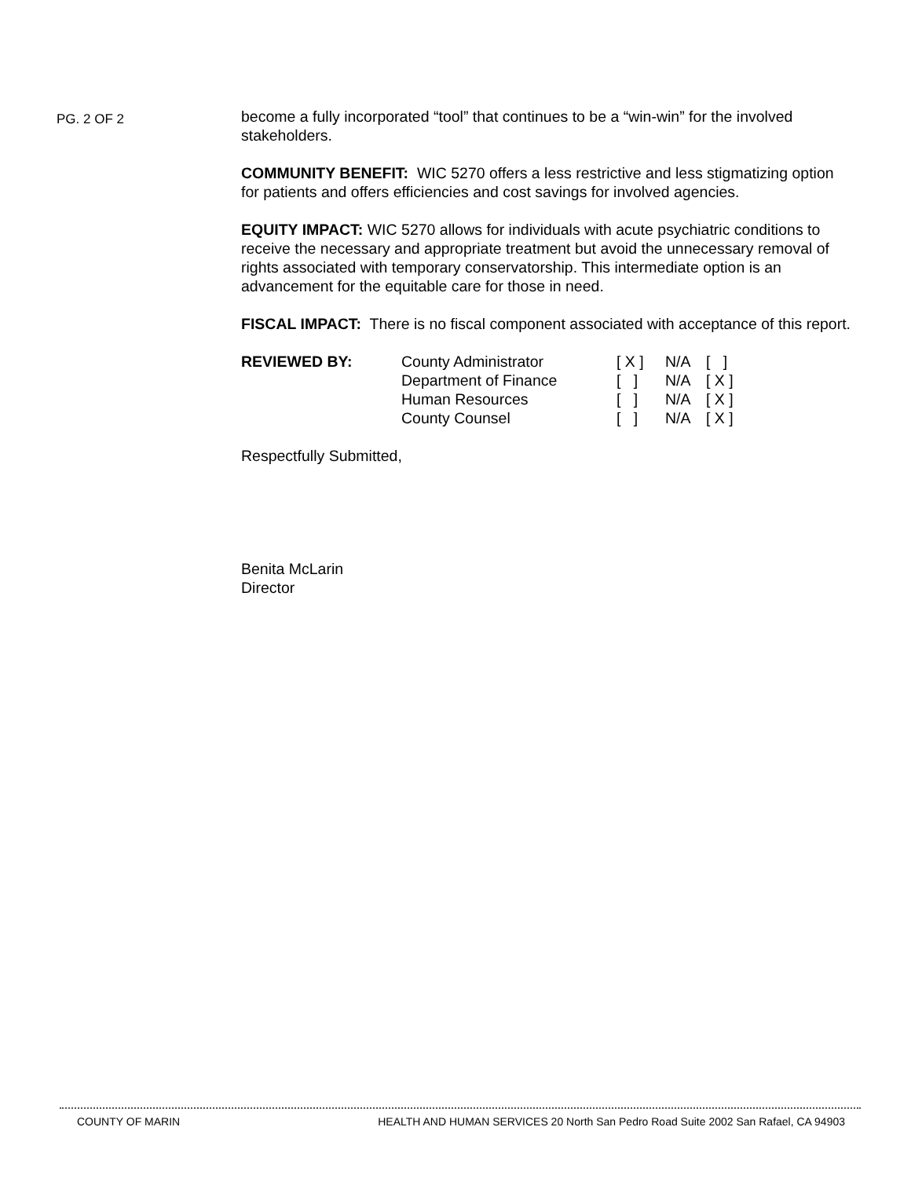PG. 2 OF 2
become a fully incorporated “tool” that continues to be a “win-win” for the involved stakeholders.
COMMUNITY BENEFIT: WIC 5270 offers a less restrictive and less stigmatizing option for patients and offers efficiencies and cost savings for involved agencies.
EQUITY IMPACT: WIC 5270 allows for individuals with acute psychiatric conditions to receive the necessary and appropriate treatment but avoid the unnecessary removal of rights associated with temporary conservatorship. This intermediate option is an advancement for the equitable care for those in need.
FISCAL IMPACT: There is no fiscal component associated with acceptance of this report.
| REVIEWED BY: | County Administrator | [ X ] | N/A | [ ] |
| | Department of Finance | [ ] | N/A | [ X ] |
| | Human Resources | [ ] | N/A | [ X ] |
| | County Counsel | [ ] | N/A | [ X ] |
Respectfully Submitted,
Benita McLarin
Director
COUNTY OF MARIN HEALTH AND HUMAN SERVICES 20 North San Pedro Road Suite 2002 San Rafael, CA 94903